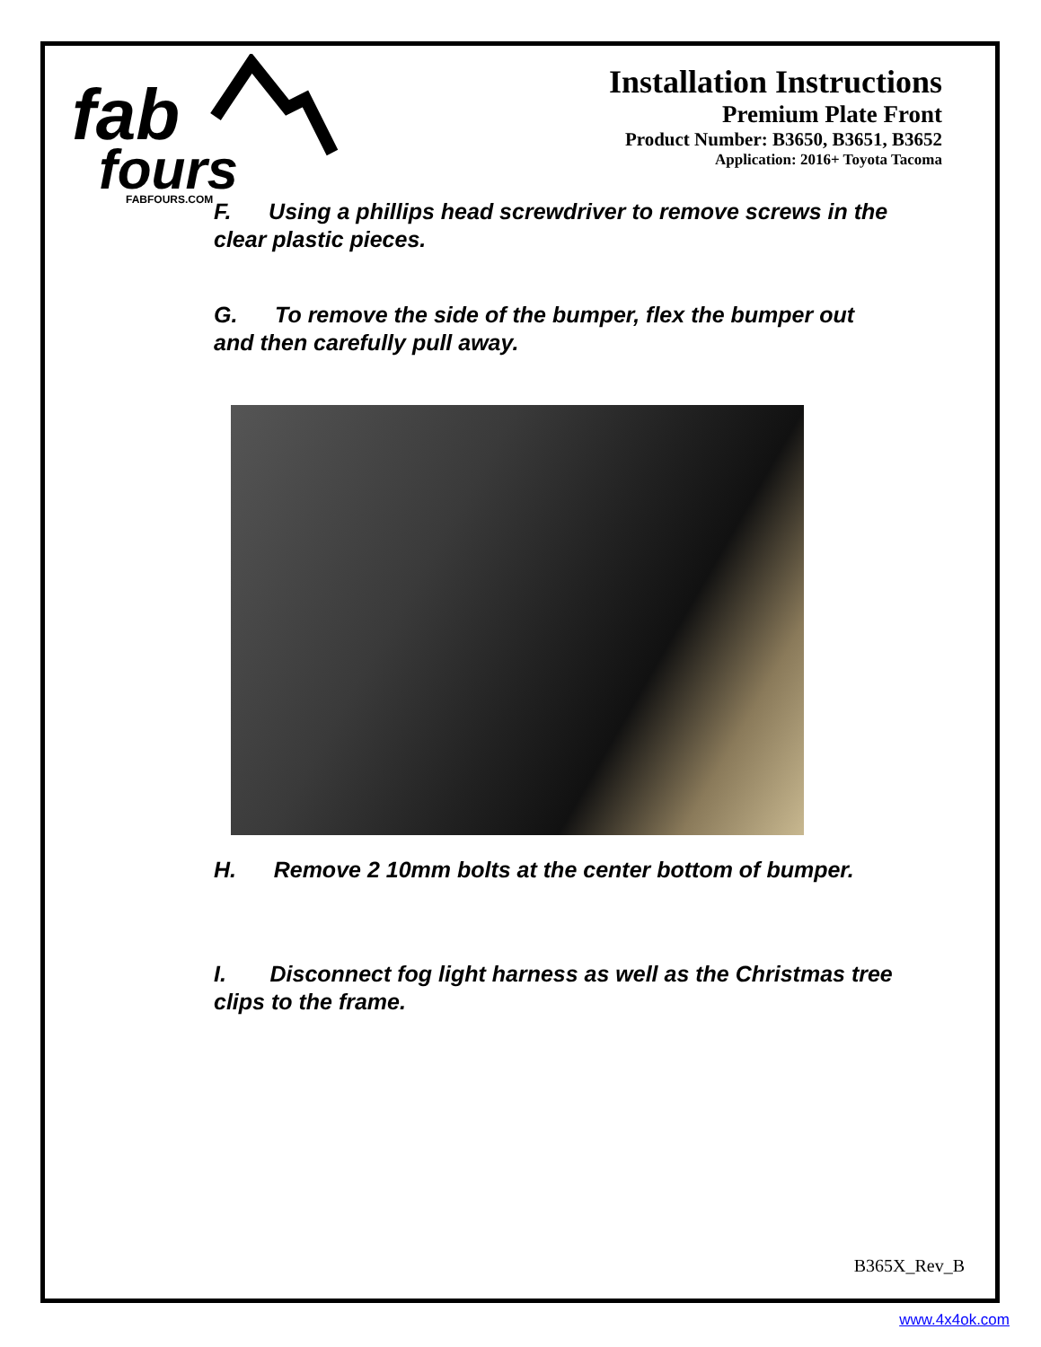fab
fours
FABFOURS.COM
Installation Instructions
Premium Plate Front
Product Number: B3650, B3651, B3652
Application: 2016+ Toyota Tacoma
F. Using a phillips head screwdriver to remove screws in the clear plastic pieces.
G. To remove the side of the bumper, flex the bumper out and then carefully pull away.
H. Remove 2 10mm bolts at the center bottom of bumper.
I. Disconnect fog light harness as well as the Christmas tree clips to the frame.
B365X_Rev_B
www.4x4ok.com